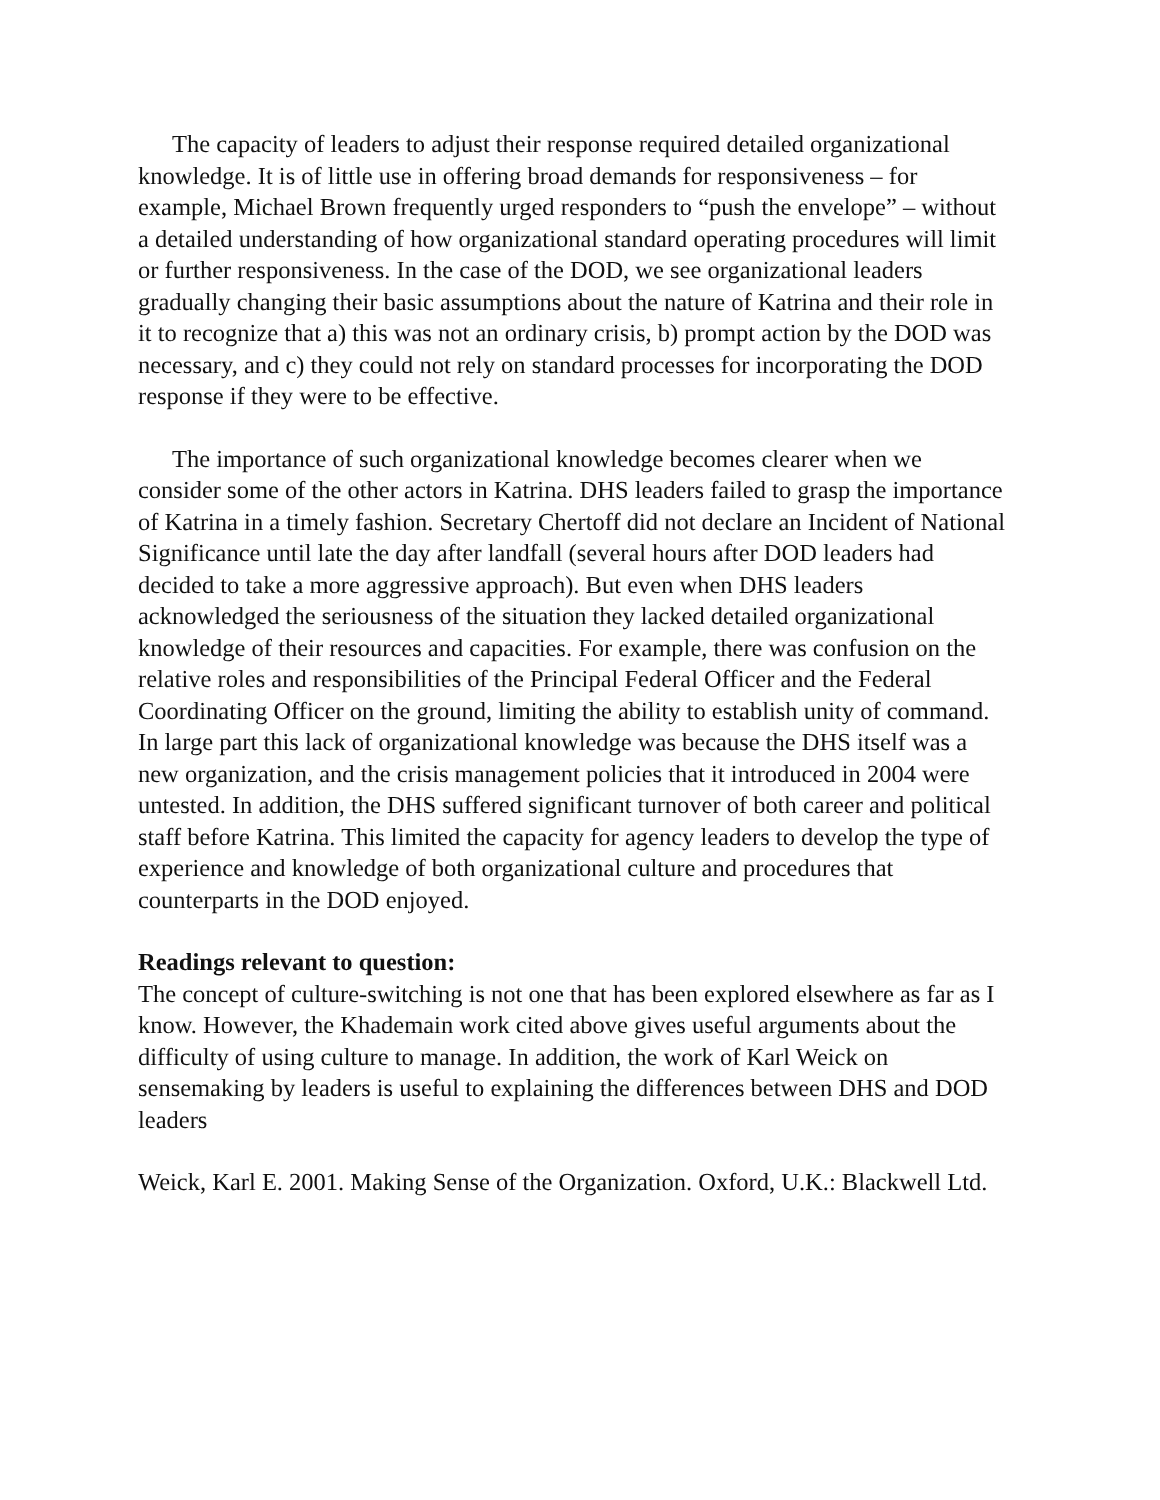The capacity of leaders to adjust their response required detailed organizational knowledge. It is of little use in offering broad demands for responsiveness – for example, Michael Brown frequently urged responders to “push the envelope” – without a detailed understanding of how organizational standard operating procedures will limit or further responsiveness. In the case of the DOD, we see organizational leaders gradually changing their basic assumptions about the nature of Katrina and their role in it to recognize that a) this was not an ordinary crisis, b) prompt action by the DOD was necessary, and c) they could not rely on standard processes for incorporating the DOD response if they were to be effective.
The importance of such organizational knowledge becomes clearer when we consider some of the other actors in Katrina. DHS leaders failed to grasp the importance of Katrina in a timely fashion. Secretary Chertoff did not declare an Incident of National Significance until late the day after landfall (several hours after DOD leaders had decided to take a more aggressive approach). But even when DHS leaders acknowledged the seriousness of the situation they lacked detailed organizational knowledge of their resources and capacities. For example, there was confusion on the relative roles and responsibilities of the Principal Federal Officer and the Federal Coordinating Officer on the ground, limiting the ability to establish unity of command. In large part this lack of organizational knowledge was because the DHS itself was a new organization, and the crisis management policies that it introduced in 2004 were untested. In addition, the DHS suffered significant turnover of both career and political staff before Katrina. This limited the capacity for agency leaders to develop the type of experience and knowledge of both organizational culture and procedures that counterparts in the DOD enjoyed.
Readings relevant to question:
The concept of culture-switching is not one that has been explored elsewhere as far as I know. However, the Khademain work cited above gives useful arguments about the difficulty of using culture to manage. In addition, the work of Karl Weick on sensemaking by leaders is useful to explaining the differences between DHS and DOD leaders
Weick, Karl E. 2001. Making Sense of the Organization. Oxford, U.K.: Blackwell Ltd.